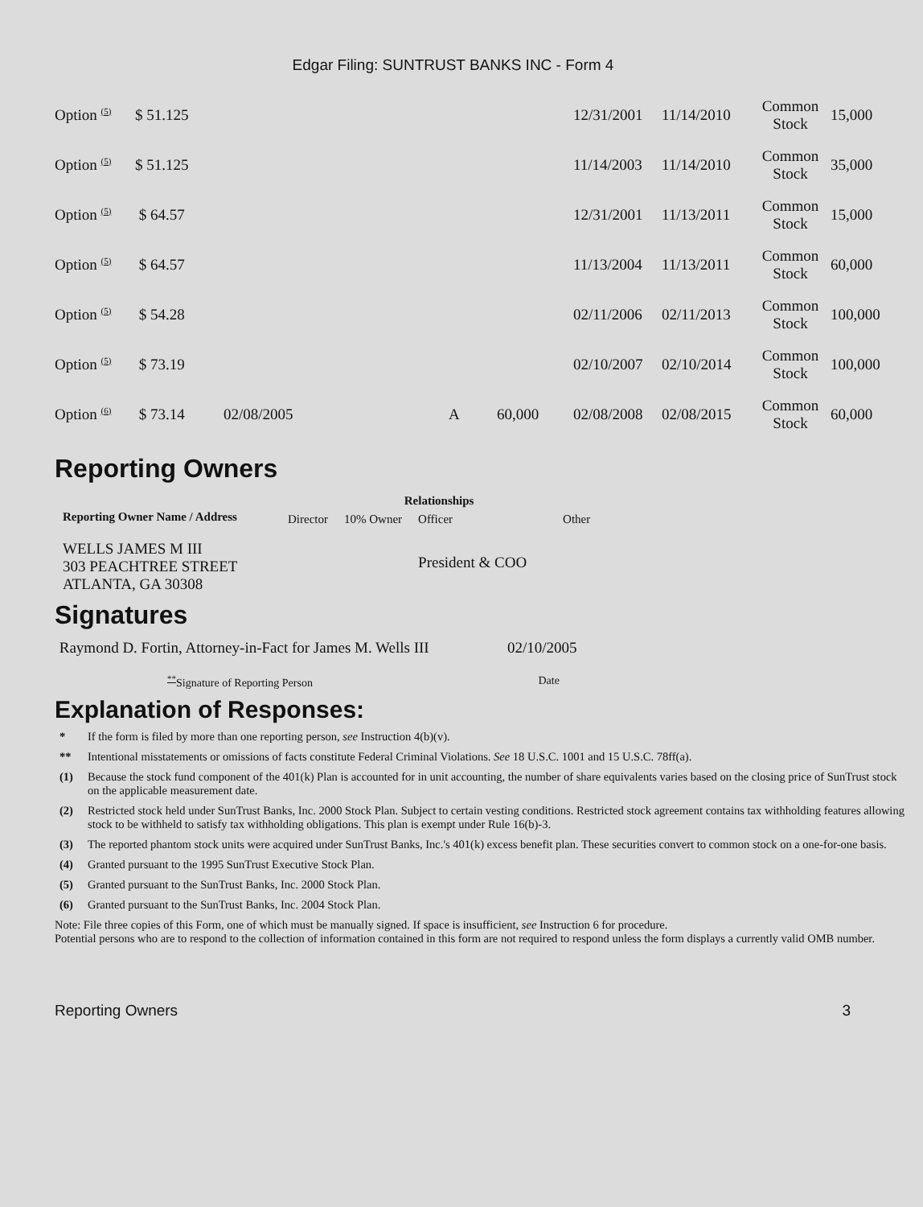Edgar Filing: SUNTRUST BANKS INC - Form 4
| Option <sup>(5)</sup> | $ 51.125 | | | | 12/31/2001 | 11/14/2010 | Common Stock | 15,000 |
| Option <sup>(5)</sup> | $ 51.125 | | | | 11/14/2003 | 11/14/2010 | Common Stock | 35,000 |
| Option <sup>(5)</sup> | $ 64.57 | | | | 12/31/2001 | 11/13/2011 | Common Stock | 15,000 |
| Option <sup>(5)</sup> | $ 64.57 | | | | 11/13/2004 | 11/13/2011 | Common Stock | 60,000 |
| Option <sup>(5)</sup> | $ 54.28 | | | | 02/11/2006 | 02/11/2013 | Common Stock | 100,000 |
| Option <sup>(5)</sup> | $ 73.19 | | | | 02/10/2007 | 02/10/2014 | Common Stock | 100,000 |
| Option <sup>(6)</sup> | $ 73.14 | 02/08/2005 | A | 60,000 | 02/08/2008 | 02/08/2015 | Common Stock | 60,000 |
Reporting Owners
| Reporting Owner Name / Address | Relationships | | | |
| --- | --- | --- | --- | --- |
| | Director | 10% Owner | Officer | Other |
| WELLS JAMES M III 303 PEACHTREE STREET ATLANTA, GA 30308 | | | President & COO | |
Signatures
| Raymond D. Fortin, Attorney-in-Fact for James M. Wells III | 02/10/2005 |
| <sup>**</sup> Signature of Reporting Person | Date |
Explanation of Responses:
* If the form is filed by more than one reporting person, see Instruction 4(b)(v).
** Intentional misstatements or omissions of facts constitute Federal Criminal Violations. See 18 U.S.C. 1001 and 15 U.S.C. 78ff(a).
(1) Because the stock fund component of the 401(k) Plan is accounted for in unit accounting, the number of share equivalents varies based on the closing price of SunTrust stock on the applicable measurement date.
(2) Restricted stock held under SunTrust Banks, Inc. 2000 Stock Plan. Subject to certain vesting conditions. Restricted stock agreement contains tax withholding features allowing stock to be withheld to satisfy tax withholding obligations. This plan is exempt under Rule 16(b)-3.
(3) The reported phantom stock units were acquired under SunTrust Banks, Inc.'s 401(k) excess benefit plan. These securities convert to common stock on a one-for-one basis.
(4) Granted pursuant to the 1995 SunTrust Executive Stock Plan.
(5) Granted pursuant to the SunTrust Banks, Inc. 2000 Stock Plan.
(6) Granted pursuant to the SunTrust Banks, Inc. 2004 Stock Plan.
Note: File three copies of this Form, one of which must be manually signed. If space is insufficient, see Instruction 6 for procedure.
Potential persons who are to respond to the collection of information contained in this form are not required to respond unless the form displays a currently valid OMB number.
Reporting Owners 3